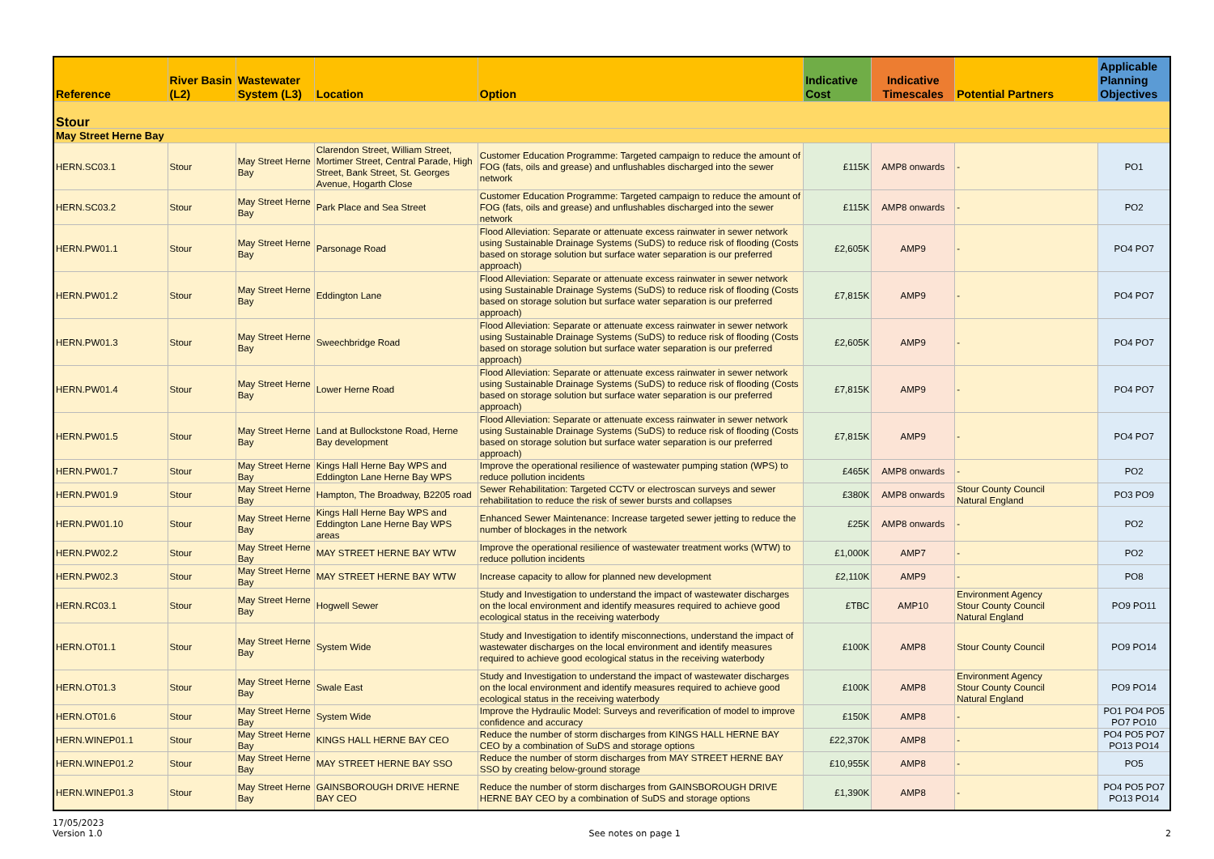| Reference | River Basin (L2) | Wastewater System (L3) | Location | Option | Indicative Cost | Indicative Timescales | Potential Partners | Applicable Planning Objectives |
| --- | --- | --- | --- | --- | --- | --- | --- | --- |
| Stour | | | | | | | | |
| May Street Herne Bay | | | | | | | | |
| HERN.SC03.1 | Stour | May Street Herne Bay | Clarendon Street, William Street, Mortimer Street, Central Parade, High Street, Bank Street, St. Georges Avenue, Hogarth Close | Customer Education Programme: Targeted campaign to reduce the amount of FOG (fats, oils and grease) and unflushables discharged into the sewer network | £115K | AMP8 onwards | - | PO1 |
| HERN.SC03.2 | Stour | May Street Herne Bay | Park Place and Sea Street | Customer Education Programme: Targeted campaign to reduce the amount of FOG (fats, oils and grease) and unflushables discharged into the sewer network | £115K | AMP8 onwards | - | PO2 |
| HERN.PW01.1 | Stour | May Street Herne Bay | Parsonage Road | Flood Alleviation: Separate or attenuate excess rainwater in sewer network using Sustainable Drainage Systems (SuDS) to reduce risk of flooding (Costs based on storage solution but surface water separation is our preferred approach) | £2,605K | AMP9 | - | PO4 PO7 |
| HERN.PW01.2 | Stour | May Street Herne Bay | Eddington Lane | Flood Alleviation: Separate or attenuate excess rainwater in sewer network using Sustainable Drainage Systems (SuDS) to reduce risk of flooding (Costs based on storage solution but surface water separation is our preferred approach) | £7,815K | AMP9 | - | PO4 PO7 |
| HERN.PW01.3 | Stour | May Street Herne Bay | Sweechbridge Road | Flood Alleviation: Separate or attenuate excess rainwater in sewer network using Sustainable Drainage Systems (SuDS) to reduce risk of flooding (Costs based on storage solution but surface water separation is our preferred approach) | £2,605K | AMP9 | - | PO4 PO7 |
| HERN.PW01.4 | Stour | May Street Herne Bay | Lower Herne Road | Flood Alleviation: Separate or attenuate excess rainwater in sewer network using Sustainable Drainage Systems (SuDS) to reduce risk of flooding (Costs based on storage solution but surface water separation is our preferred approach) | £7,815K | AMP9 | - | PO4 PO7 |
| HERN.PW01.5 | Stour | May Street Herne Bay | Land at Bullockstone Road, Herne Bay development | Flood Alleviation: Separate or attenuate excess rainwater in sewer network using Sustainable Drainage Systems (SuDS) to reduce risk of flooding (Costs based on storage solution but surface water separation is our preferred approach) | £7,815K | AMP9 | - | PO4 PO7 |
| HERN.PW01.7 | Stour | May Street Herne Bay | Kings Hall Herne Bay WPS and Eddington Lane Herne Bay WPS | Improve the operational resilience of wastewater pumping station (WPS) to reduce pollution incidents | £465K | AMP8 onwards | - | PO2 |
| HERN.PW01.9 | Stour | May Street Herne Bay | Hampton, The Broadway, B2205 road | Sewer Rehabilitation: Targeted CCTV or electroscan surveys and sewer rehabilitation to reduce the risk of sewer bursts and collapses | £380K | AMP8 onwards | Stour County Council Natural England | PO3 PO9 |
| HERN.PW01.10 | Stour | May Street Herne Bay | Kings Hall Herne Bay WPS and Eddington Lane Herne Bay WPS areas | Enhanced Sewer Maintenance: Increase targeted sewer jetting to reduce the number of blockages in the network | £25K | AMP8 onwards | - | PO2 |
| HERN.PW02.2 | Stour | May Street Herne Bay | MAY STREET HERNE BAY WTW | Improve the operational resilience of wastewater treatment works (WTW) to reduce pollution incidents | £1,000K | AMP7 | - | PO2 |
| HERN.PW02.3 | Stour | May Street Herne Bay | MAY STREET HERNE BAY WTW | Increase capacity to allow for planned new development | £2,110K | AMP9 | - | PO8 |
| HERN.RC03.1 | Stour | May Street Herne Bay | Hogwell Sewer | Study and Investigation to understand the impact of wastewater discharges on the local environment and identify measures required to achieve good ecological status in the receiving waterbody | £TBC | AMP10 | Environment Agency Stour County Council Natural England | PO9 PO11 |
| HERN.OT01.1 | Stour | May Street Herne Bay | System Wide | Study and Investigation to identify misconnections, understand the impact of wastewater discharges on the local environment and identify measures required to achieve good ecological status in the receiving waterbody | £100K | AMP8 | Stour County Council | PO9 PO14 |
| HERN.OT01.3 | Stour | May Street Herne Bay | Swale East | Study and Investigation to understand the impact of wastewater discharges on the local environment and identify measures required to achieve good ecological status in the receiving waterbody | £100K | AMP8 | Environment Agency Stour County Council Natural England | PO9 PO14 |
| HERN.OT01.6 | Stour | May Street Herne Bay | System Wide | Improve the Hydraulic Model: Surveys and reverification of model to improve confidence and accuracy | £150K | AMP8 | - | PO1 PO4 PO5 PO7 PO10 |
| HERN.WINEP01.1 | Stour | May Street Herne Bay | KINGS HALL HERNE BAY CEO | Reduce the number of storm discharges from KINGS HALL HERNE BAY CEO by a combination of SuDS and storage options | £22,370K | AMP8 | - | PO4 PO5 PO7 PO13 PO14 |
| HERN.WINEP01.2 | Stour | May Street Herne Bay | MAY STREET HERNE BAY SSO | Reduce the number of storm discharges from MAY STREET HERNE BAY SSO by creating below-ground storage | £10,955K | AMP8 | - | PO5 |
| HERN.WINEP01.3 | Stour | May Street Herne Bay | GAINSBOROUGH DRIVE HERNE BAY CEO | Reduce the number of storm discharges from GAINSBOROUGH DRIVE HERNE BAY CEO by a combination of SuDS and storage options | £1,390K | AMP8 | - | PO4 PO5 PO7 PO13 PO14 |
17/05/2023
Version 1.0
See notes on page 1
2